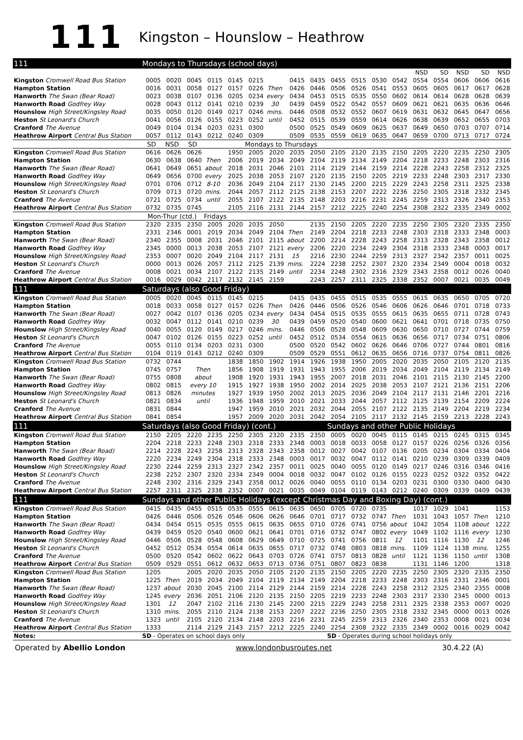111 Kingston – Hounslow – Heathrow
| 111 | Mondays to Thursdays (school days) | | | | | | | | | | | | | | | | | |
| | | | | | | | | | | | | | | NSD | SD | NSD | SD | NSD |
| Kingston Cromwell Road Bus Station | 0005 | 0020 | 0045 | 0115 | 0145 | 0215 | | 0415 | 0435 | 0455 | 0515 | 0530 | 0542 | 0554 | 0554 | 0606 | 0606 | 0616 |
| Hampton Station | 0016 | 0031 | 0058 | 0127 | 0157 | 0226 | Then | 0426 | 0446 | 0506 | 0526 | 0541 | 0553 | 0605 | 0605 | 0617 | 0617 | 0628 |
| Hanworth The Swan (Bear Road) | 0023 | 0038 | 0107 | 0136 | 0205 | 0234 | every | 0434 | 0453 | 0515 | 0535 | 0550 | 0602 | 0614 | 0614 | 0628 | 0628 | 0639 |
| Hanworth Road Godfrey Way | 0028 | 0043 | 0112 | 0141 | 0210 | 0239 | 30 | 0439 | 0459 | 0522 | 0542 | 0557 | 0609 | 0621 | 0621 | 0635 | 0636 | 0646 |
| Hounslow High Street/Kingsley Road | 0035 | 0050 | 0120 | 0149 | 0217 | 0246 | mins. | 0446 | 0508 | 0532 | 0552 | 0607 | 0619 | 0631 | 0632 | 0645 | 0647 | 0656 |
| Heston St Leonard's Church | 0041 | 0056 | 0126 | 0155 | 0223 | 0252 | until | 0452 | 0515 | 0539 | 0559 | 0614 | 0626 | 0638 | 0639 | 0652 | 0655 | 0703 |
| Cranford The Avenue | 0049 | 0104 | 0134 | 0203 | 0231 | 0300 | | 0500 | 0525 | 0549 | 0609 | 0625 | 0637 | 0649 | 0650 | 0703 | 0707 | 0714 |
| Heathrow Airport Central Bus Station | 0057 | 0112 | 0143 | 0212 | 0240 | 0309 | | 0509 | 0535 | 0559 | 0619 | 0635 | 0647 | 0659 | 0700 | 0713 | 0717 | 0724 |
| | SD | NSD | SD | | | Mondays to Thursdays | | | | | | | | | | | | |
| Kingston Cromwell Road Bus Station | 0616 | 0626 | 0626 | | 1950 | 2005 | 2020 | 2035 | 2050 | 2105 | 2120 | 2135 | 2150 | 2205 | 2220 | 2235 | 2250 | 2305 |
| Hampton Station | 0630 | 0638 | 0640 | Then | 2006 | 2019 | 2034 | 2049 | 2104 | 2119 | 2134 | 2149 | 2204 | 2218 | 2233 | 2248 | 2303 | 2316 |
| Hanworth The Swan (Bear Road) | 0641 | 0649 | 0651 | about | 2018 | 2031 | 2046 | 2101 | 2114 | 2129 | 2144 | 2159 | 2214 | 2228 | 2243 | 2258 | 2312 | 2325 |
| Hanworth Road Godfrey Way | 0649 | 0656 | 0700 | every | 2025 | 2038 | 2053 | 2107 | 2120 | 2135 | 2150 | 2205 | 2219 | 2233 | 2248 | 2303 | 2317 | 2330 |
| Hounslow High Street/Kingsley Road | 0701 | 0706 | 0712 | 8-10 | 2036 | 2049 | 2104 | 2117 | 2130 | 2145 | 2200 | 2215 | 2229 | 2243 | 2258 | 2311 | 2325 | 2338 |
| Heston St Leonard's Church | 0709 | 0713 | 0720 | mins. | 2044 | 2057 | 2112 | 2125 | 2138 | 2153 | 2207 | 2222 | 2236 | 2250 | 2305 | 2318 | 2332 | 2345 |
| Cranford The Avenue | 0721 | 0725 | 0734 | until | 2055 | 2107 | 2122 | 2135 | 2148 | 2203 | 2216 | 2231 | 2245 | 2259 | 2313 | 2326 | 2340 | 2353 |
| Heathrow Airport Central Bus Station | 0732 | 0735 | 0745 | | 2105 | 2116 | 2131 | 2144 | 2157 | 2212 | 2225 | 2240 | 2254 | 2308 | 2322 | 2335 | 2349 | 0002 |
| | Mon-Thur (ctd.) | | | Fridays | | | | | | | | | | | | | | |
| Kingston Cromwell Road Bus Station | 2320 | 2335 | 2350 | 2005 | 2020 | 2035 | 2050 | | 2135 | 2150 | 2205 | 2220 | 2235 | 2250 | 2305 | 2320 | 2335 | 2350 |
| Hampton Station | 2331 | 2346 | 0001 | 2019 | 2034 | 2049 | 2104 | Then | 2149 | 2204 | 2218 | 2233 | 2248 | 2303 | 2318 | 2333 | 2348 | 0003 |
| Hanworth The Swan (Bear Road) | 2340 | 2355 | 0008 | 2031 | 2046 | 2101 | 2115 | about | 2200 | 2214 | 2228 | 2243 | 2258 | 2313 | 2328 | 2343 | 2358 | 0012 |
| Hanworth Road Godfrey Way | 2345 | 0000 | 0013 | 2038 | 2053 | 2107 | 2121 | every | 2206 | 2220 | 2234 | 2249 | 2304 | 2318 | 2333 | 2348 | 0003 | 0017 |
| Hounslow High Street/Kingsley Road | 2353 | 0007 | 0020 | 2049 | 2104 | 2117 | 2131 | 15 | 2216 | 2230 | 2244 | 2259 | 2313 | 2327 | 2342 | 2357 | 0011 | 0025 |
| Heston St Leonard's Church | 0000 | 0013 | 0026 | 2057 | 2112 | 2125 | 2139 | mins. | 2224 | 2238 | 2252 | 2307 | 2320 | 2334 | 2349 | 0004 | 0018 | 0032 |
| Cranford The Avenue | 0008 | 0021 | 0034 | 2107 | 2122 | 2135 | 2149 | until | 2234 | 2248 | 2302 | 2316 | 2329 | 2343 | 2358 | 0012 | 0026 | 0040 |
| Heathrow Airport Central Bus Station | 0016 | 0029 | 0042 | 2117 | 2132 | 2145 | 2159 | | 2243 | 2257 | 2311 | 2325 | 2338 | 2352 | 0007 | 0021 | 0035 | 0049 |
| 111 | Saturdays (also Good Friday) | | | | | | | | | | | | | | | | | |
| Kingston Cromwell Road Bus Station | 0005 | 0020 | 0045 | 0115 | 0145 | 0215 | | 0415 | 0435 | 0455 | 0515 | 0535 | 0555 | 0615 | 0635 | 0650 | 0705 | 0720 |
| Hampton Station | 0018 | 0033 | 0058 | 0127 | 0157 | 0226 | Then | 0426 | 0446 | 0506 | 0526 | 0546 | 0606 | 0626 | 0646 | 0701 | 0718 | 0733 |
| Hanworth The Swan (Bear Road) | 0027 | 0042 | 0107 | 0136 | 0205 | 0234 | every | 0434 | 0454 | 0515 | 0535 | 0555 | 0615 | 0635 | 0655 | 0711 | 0728 | 0743 |
| Hanworth Road Godfrey Way | 0032 | 0047 | 0112 | 0141 | 0210 | 0239 | 30 | 0439 | 0459 | 0520 | 0540 | 0600 | 0621 | 0641 | 0701 | 0718 | 0735 | 0750 |
| Hounslow High Street/Kingsley Road | 0040 | 0055 | 0120 | 0149 | 0217 | 0246 | mins. | 0446 | 0506 | 0528 | 0548 | 0609 | 0630 | 0650 | 0710 | 0727 | 0744 | 0759 |
| Heston St Leonard's Church | 0047 | 0102 | 0126 | 0155 | 0223 | 0252 | until | 0452 | 0512 | 0534 | 0554 | 0615 | 0636 | 0656 | 0717 | 0734 | 0751 | 0806 |
| Cranford The Avenue | 0055 | 0110 | 0134 | 0203 | 0231 | 0300 | | 0500 | 0520 | 0542 | 0602 | 0626 | 0646 | 0706 | 0727 | 0744 | 0801 | 0816 |
| Heathrow Airport Central Bus Station | 0104 | 0119 | 0143 | 0212 | 0240 | 0309 | | 0509 | 0529 | 0551 | 0612 | 0635 | 0656 | 0716 | 0737 | 0754 | 0811 | 0826 |
| Kingston Cromwell Road Bus Station | 0732 | 0744 | | | 1838 | 1850 | 1902 | 1914 | 1926 | 1938 | 1950 | 2005 | 2020 | 2035 | 2050 | 2105 | 2120 | 2135 |
| Hampton Station | 0745 | 0757 | Then | | 1856 | 1908 | 1919 | 1931 | 1943 | 1955 | 2006 | 2019 | 2034 | 2049 | 2104 | 2119 | 2134 | 2149 |
| Hanworth The Swan (Bear Road) | 0755 | 0808 | about | | 1908 | 1920 | 1931 | 1943 | 1955 | 2007 | 2018 | 2031 | 2046 | 2101 | 2115 | 2130 | 2145 | 2200 |
| Hanworth Road Godfrey Way | 0802 | 0815 | every 10 | | 1915 | 1927 | 1938 | 1950 | 2002 | 2014 | 2025 | 2038 | 2053 | 2107 | 2121 | 2136 | 2151 | 2206 |
| Hounslow High Street/Kingsley Road | 0813 | 0826 | minutes | | 1927 | 1939 | 1950 | 2002 | 2013 | 2025 | 2036 | 2049 | 2104 | 2117 | 2131 | 2146 | 2201 | 2216 |
| Heston St Leonard's Church | 0821 | 0834 | until | | 1936 | 1948 | 1959 | 2010 | 2021 | 2033 | 2044 | 2057 | 2112 | 2125 | 2139 | 2154 | 2209 | 2224 |
| Cranford The Avenue | 0831 | 0844 | | | 1947 | 1959 | 2010 | 2021 | 2032 | 2044 | 2055 | 2107 | 2122 | 2135 | 2149 | 2204 | 2219 | 2234 |
| Heathrow Airport Central Bus Station | 0841 | 0854 | | | 1957 | 2009 | 2020 | 2031 | 2042 | 2054 | 2105 | 2117 | 2132 | 2145 | 2159 | 2213 | 2228 | 2243 |
| 111 | Saturdays (also Good Friday) (cont.) | | | | | | | | | Sundays and other Public Holidays | | | | | | | | |
| Kingston Cromwell Road Bus Station | 2150 | 2205 | 2220 | 2235 | 2250 | 2305 | 2320 | 2335 | 2350 | 0005 | 0020 | 0045 | 0115 | 0145 | 0215 | 0245 | 0315 | 0345 |
| Hampton Station | 2204 | 2218 | 2233 | 2248 | 2303 | 2318 | 2333 | 2348 | 0003 | 0018 | 0033 | 0058 | 0127 | 0157 | 0226 | 0256 | 0326 | 0356 |
| Hanworth The Swan (Bear Road) | 2214 | 2228 | 2243 | 2258 | 2313 | 2328 | 2343 | 2358 | 0012 | 0027 | 0042 | 0107 | 0136 | 0205 | 0234 | 0304 | 0334 | 0404 |
| Hanworth Road Godfrey Way | 2220 | 2234 | 2249 | 2304 | 2318 | 2333 | 2348 | 0003 | 0017 | 0032 | 0047 | 0112 | 0141 | 0210 | 0239 | 0309 | 0339 | 0409 |
| Hounslow High Street/Kingsley Road | 2230 | 2244 | 2259 | 2313 | 2327 | 2342 | 2357 | 0011 | 0025 | 0040 | 0055 | 0120 | 0149 | 0217 | 0246 | 0316 | 0346 | 0416 |
| Heston St Leonard's Church | 2238 | 2252 | 2307 | 2320 | 2334 | 2349 | 0004 | 0018 | 0032 | 0047 | 0102 | 0126 | 0155 | 0223 | 0252 | 0322 | 0352 | 0422 |
| Cranford The Avenue | 2248 | 2302 | 2316 | 2329 | 2343 | 2358 | 0012 | 0026 | 0040 | 0055 | 0110 | 0134 | 0203 | 0231 | 0300 | 0330 | 0400 | 0430 |
| Heathrow Airport Central Bus Station | 2257 | 2311 | 2325 | 2338 | 2352 | 0007 | 0021 | 0035 | 0049 | 0104 | 0119 | 0143 | 0212 | 0240 | 0309 | 0339 | 0409 | 0439 |
| 111 | Sundays and other Public Holidays (except Christmas Day and Boxing Day) (cont.) | | | | | | | | | | | | | | | | | |
| Kingston Cromwell Road Bus Station | 0415 | 0435 | 0455 | 0515 | 0535 | 0555 | 0615 | 0635 | 0650 | 0705 | 0720 | 0735 | | 1017 | 1029 | 1041 | | 1153 |
| Hampton Station | 0426 | 0446 | 0506 | 0526 | 0546 | 0606 | 0626 | 0646 | 0701 | 0717 | 0732 | 0747 | Then | 1031 | 1043 | 1057 | Then | 1210 |
| Hanworth The Swan (Bear Road) | 0434 | 0454 | 0515 | 0535 | 0555 | 0615 | 0635 | 0655 | 0710 | 0726 | 0741 | 0756 | about | 1042 | 1054 | 1108 | about | 1222 |
| Hanworth Road Godfrey Way | 0439 | 0459 | 0520 | 0540 | 0600 | 0621 | 0641 | 0701 | 0716 | 0732 | 0747 | 0802 | every | 1049 | 1102 | 1116 | every | 1230 |
| Hounslow High Street/Kingsley Road | 0446 | 0506 | 0528 | 0548 | 0608 | 0629 | 0649 | 0710 | 0725 | 0741 | 0756 | 0811 | 12 | 1101 | 1116 | 1130 | 12 | 1246 |
| Heston St Leonard's Church | 0452 | 0512 | 0534 | 0554 | 0614 | 0635 | 0655 | 0717 | 0732 | 0748 | 0803 | 0818 | mins. | 1109 | 1124 | 1138 | mins. | 1255 |
| Cranford The Avenue | 0500 | 0520 | 0542 | 0602 | 0622 | 0643 | 0703 | 0726 | 0741 | 0757 | 0813 | 0828 | until | 1121 | 1136 | 1150 | until | 1308 |
| Heathrow Airport Central Bus Station | 0509 | 0529 | 0551 | 0612 | 0632 | 0653 | 0713 | 0736 | 0751 | 0807 | 0823 | 0838 | | 1131 | 1146 | 1200 | | 1318 |
| Kingston Cromwell Road Bus Station | 1205 | | 2005 | 2020 | 2035 | 2050 | 2105 | 2120 | 2135 | 2150 | 2205 | 2220 | 2235 | 2250 | 2305 | 2320 | 2335 | 2350 |
| Hampton Station | 1225 | Then | 2019 | 2034 | 2049 | 2104 | 2119 | 2134 | 2149 | 2204 | 2218 | 2233 | 2248 | 2303 | 2316 | 2331 | 2346 | 0001 |
| Hanworth The Swan (Bear Road) | 1237 | about | 2030 | 2045 | 2100 | 2114 | 2129 | 2144 | 2159 | 2214 | 2228 | 2243 | 2258 | 2312 | 2325 | 2340 | 2355 | 0008 |
| Hanworth Road Godfrey Way | 1245 | every | 2036 | 2051 | 2106 | 2120 | 2135 | 2150 | 2205 | 2219 | 2233 | 2248 | 2303 | 2317 | 2330 | 2345 | 0000 | 0013 |
| Hounslow High Street/Kingsley Road | 1301 | 12 | 2047 | 2102 | 2116 | 2130 | 2145 | 2200 | 2215 | 2229 | 2243 | 2258 | 2311 | 2325 | 2338 | 2353 | 0007 | 0020 |
| Heston St Leonard's Church | 1310 | mins. | 2055 | 2110 | 2124 | 2138 | 2153 | 2207 | 2222 | 2236 | 2250 | 2305 | 2318 | 2332 | 2345 | 0000 | 0013 | 0026 |
| Cranford The Avenue | 1323 | until | 2105 | 2120 | 2134 | 2148 | 2203 | 2216 | 2231 | 2245 | 2259 | 2313 | 2326 | 2340 | 2353 | 0008 | 0021 | 0034 |
| Heathrow Airport Central Bus Station | 1333 | | 2114 | 2129 | 2143 | 2157 | 2212 | 2225 | 2240 | 2254 | 2308 | 2322 | 2335 | 2349 | 0002 | 0016 | 0029 | 0042 |
| Notes: | SD - Operates on school days only | | | | | | | | | SD - Operates during school holidays only | | | | | | | | |
Operated by Abellio London www.londonbusroutes.net 30.4.22 (A)